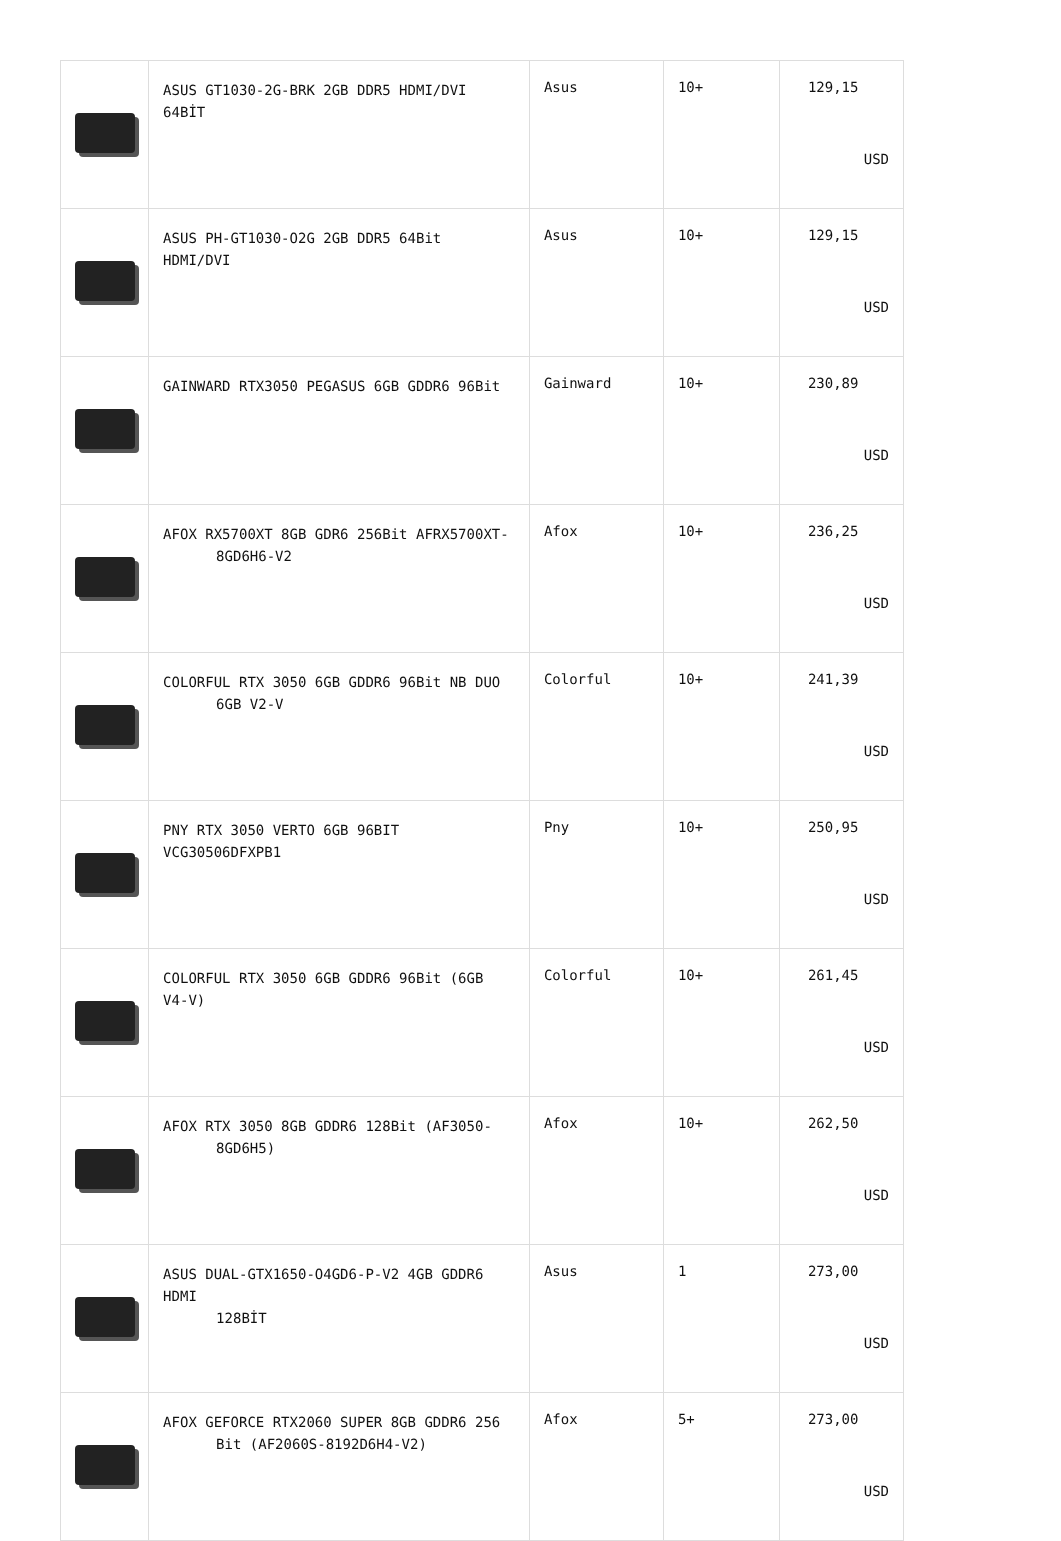| | ASUS GT1030-2G-BRK 2GB DDR5 HDMI/DVI 64BİT | Asus | 10+ | 129,15 USD |
| | ASUS PH-GT1030-O2G 2GB DDR5 64Bit HDMI/DVI | Asus | 10+ | 129,15 USD |
| | GAINWARD RTX3050 PEGASUS 6GB GDDR6 96Bit | Gainward | 10+ | 230,89 USD |
| | AFOX RX5700XT 8GB GDR6 256Bit AFRX5700XT- 8GD6H6-V2 | Afox | 10+ | 236,25 USD |
| | COLORFUL RTX 3050 6GB GDDR6 96Bit NB DUO 6GB V2-V | Colorful | 10+ | 241,39 USD |
| | PNY RTX 3050 VERTO 6GB 96BIT VCG30506DFXPB1 | Pny | 10+ | 250,95 USD |
| | COLORFUL RTX 3050 6GB GDDR6 96Bit (6GB V4-V) | Colorful | 10+ | 261,45 USD |
| | AFOX RTX 3050 8GB GDDR6 128Bit (AF3050- 8GD6H5) | Afox | 10+ | 262,50 USD |
| | ASUS DUAL-GTX1650-O4GD6-P-V2 4GB GDDR6 HDMI 128BİT | Asus | 1 | 273,00 USD |
| | AFOX GEFORCE RTX2060 SUPER 8GB GDDR6 256 Bit (AF2060S-8192D6H4-V2) | Afox | 5+ | 273,00 USD |